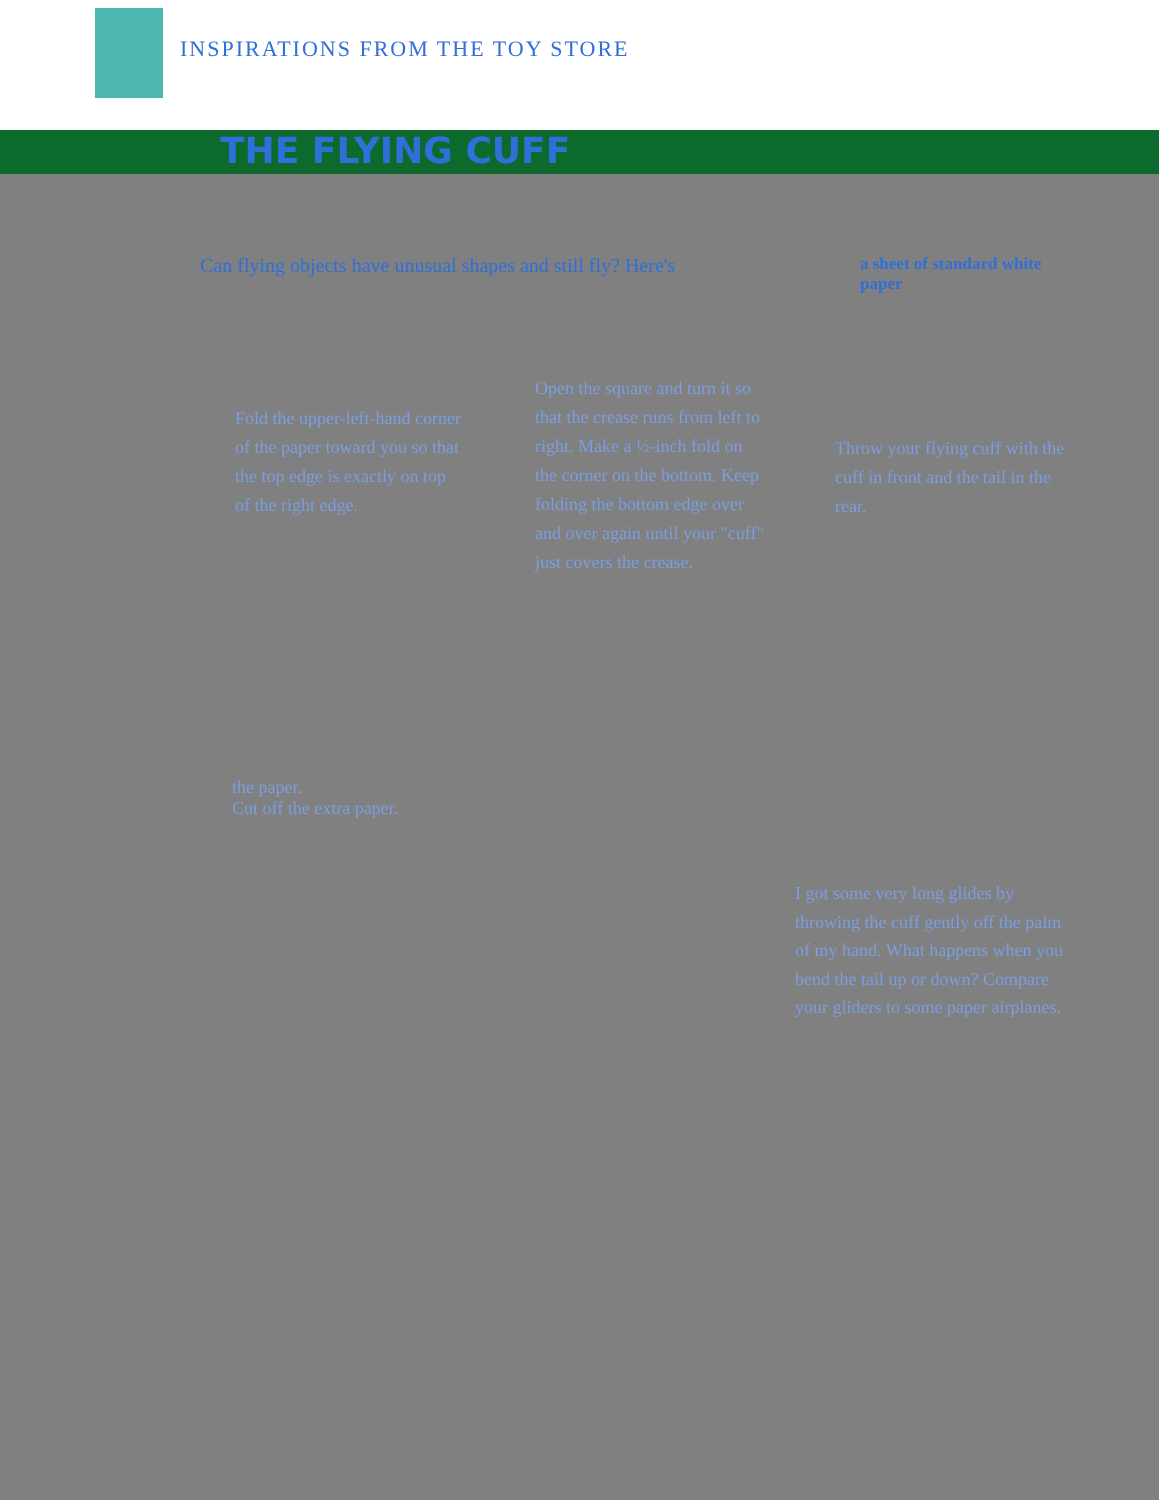INSPIRATIONS FROM THE TOY STORE
THE FLYING CUFF
Can flying objects have unusual shapes and still fly? Here's
a sheet of standard white paper
Fold the upper-left-hand corner of the paper toward you so that the top edge is exactly on top of the right edge.
Open the square and turn it so that the crease runs from left to right. Make a ½-inch fold on the corner on the bottom. Keep folding the bottom edge over and over again until your "cuff" just covers the crease.
Throw your flying cuff with the cuff in front and the tail in the rear.
the paper.
Cut off the extra paper.
I got some very long glides by throwing the cuff gently off the palm of my hand. What happens when you bend the tail up or down? Compare your gliders to some paper airplanes.